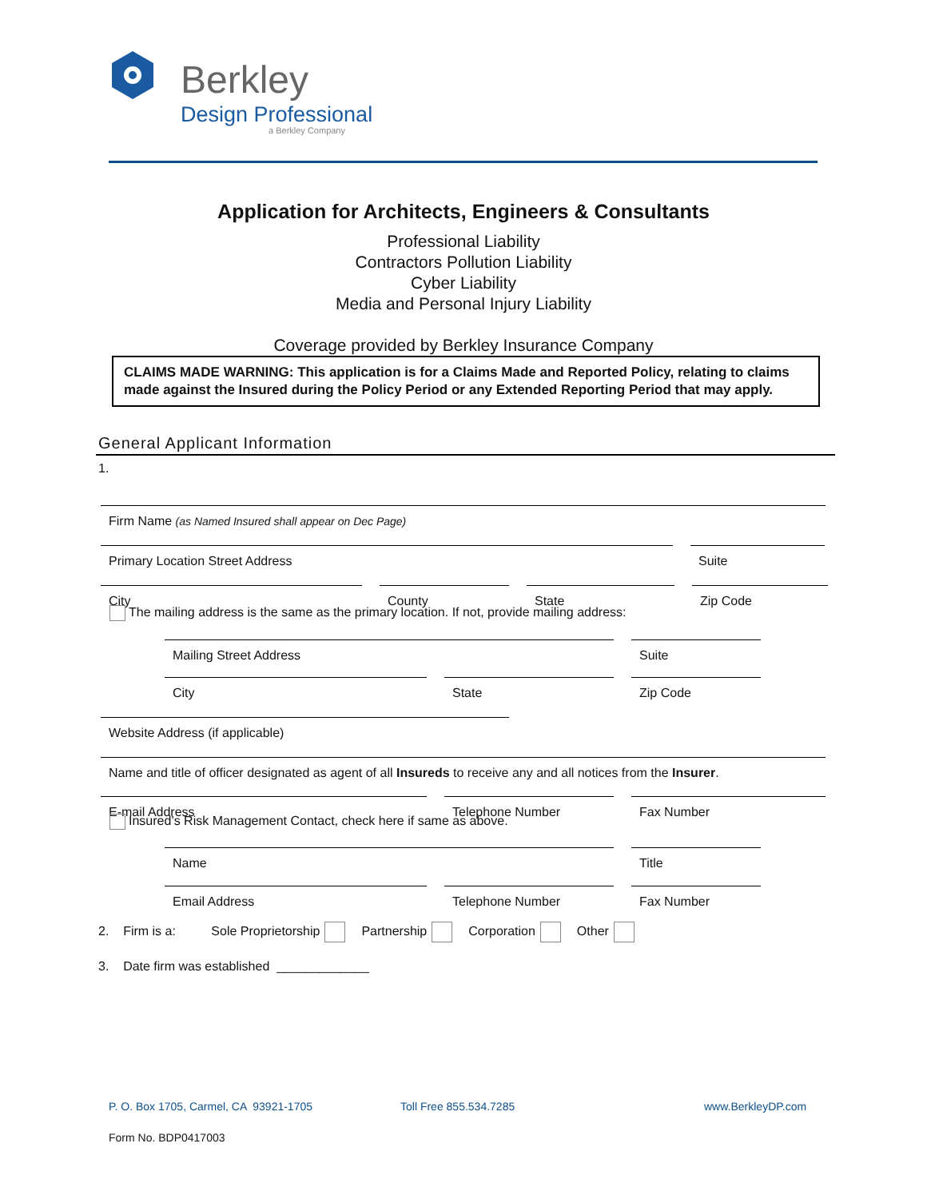Berkley
Design Professional
a Berkley Company
Application for Architects, Engineers & Consultants
Professional Liability
Contractors Pollution Liability
Cyber Liability
Media and Personal Injury Liability
Coverage provided by Berkley Insurance Company
CLAIMS MADE WARNING: This application is for a Claims Made and Reported Policy, relating to claims made against the Insured during the Policy Period or any Extended Reporting Period that may apply.
General Applicant Information
1.
Firm Name (as Named Insured shall appear on Dec Page)
Primary Location Street Address Suite
City County State Zip Code
The mailing address is the same as the primary location. If not, provide mailing address:
Mailing Street Address Suite
City State Zip Code
Website Address (if applicable)
Name and title of officer designated as agent of all Insureds to receive any and all notices from the Insurer.
E-mail Address Telephone Number Fax Number
Insured’s Risk Management Contact, check here if same as above.
Name Title
Email Address Telephone Number Fax Number
2. Firm is a: Sole Proprietorship Partnership Corporation Other
3. Date firm was established _____________
P. O. Box 1705, Carmel, CA 93921-1705
Toll Free 855.534.7285 www.BerkleyDP.com
Form No. BDP0417003